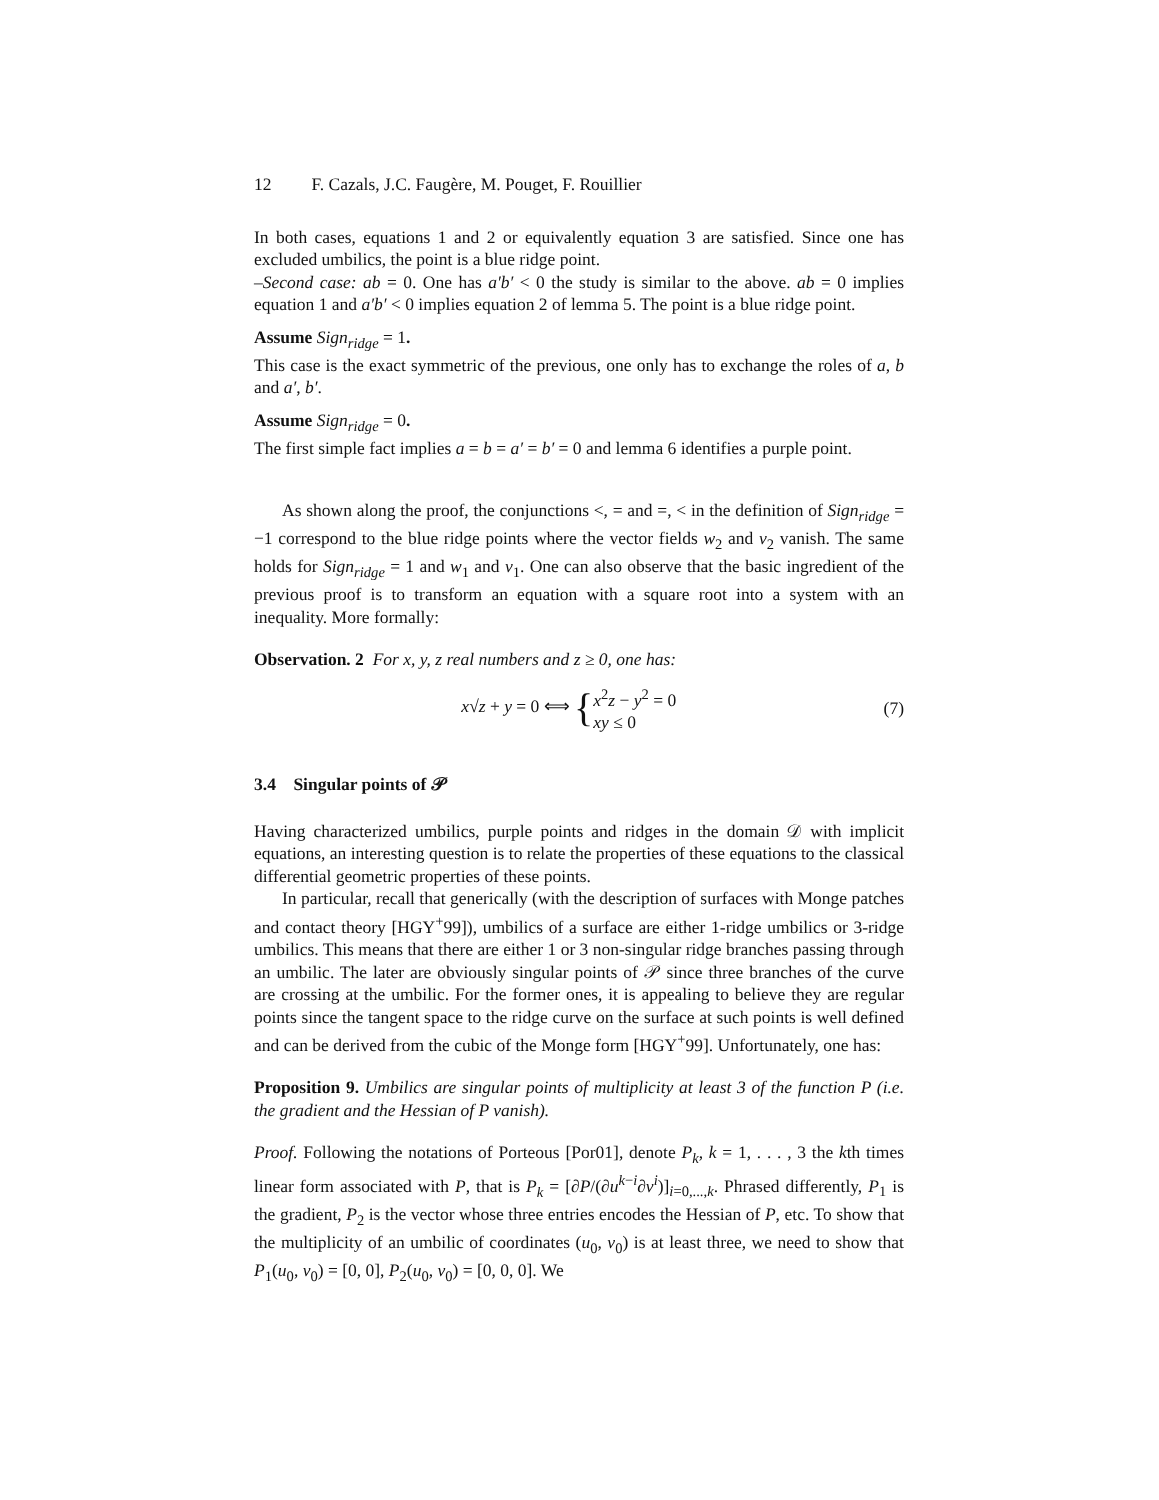12 F. Cazals, J.C. Faugère, M. Pouget, F. Rouillier
In both cases, equations 1 and 2 or equivalently equation 3 are satisfied. Since one has excluded umbilics, the point is a blue ridge point.
–Second case: ab = 0. One has a′b′ < 0 the study is similar to the above. ab = 0 implies equation 1 and a′b′ < 0 implies equation 2 of lemma 5. The point is a blue ridge point.
Assume Sign<sub>ridge</sub> = 1.
This case is the exact symmetric of the previous, one only has to exchange the roles of a, b and a′, b′.
Assume Sign<sub>ridge</sub> = 0.
The first simple fact implies a = b = a′ = b′ = 0 and lemma 6 identifies a purple point.
As shown along the proof, the conjunctions <, = and =, < in the definition of Sign<sub>ridge</sub> = −1 correspond to the blue ridge points where the vector fields w<sub>2</sub> and v<sub>2</sub> vanish. The same holds for Sign<sub>ridge</sub> = 1 and w<sub>1</sub> and v<sub>1</sub>. One can also observe that the basic ingredient of the previous proof is to transform an equation with a square root into a system with an inequality. More formally:
Observation. 2 For x, y, z real numbers and z ≥ 0, one has:
x√z + y = 0 ⟺ {x<sup>2</sup>z − y<sup>2</sup> = 0
xy ≤ 0
(7)
3.4 Singular points of 𝒫
Having characterized umbilics, purple points and ridges in the domain 𝒟 with implicit equations, an interesting question is to relate the properties of these equations to the classical differential geometric properties of these points.
In particular, recall that generically (with the description of surfaces with Monge patches and contact theory [HGY<sup>+</sup>99]), umbilics of a surface are either 1-ridge umbilics or 3-ridge umbilics. This means that there are either 1 or 3 non-singular ridge branches passing through an umbilic. The later are obviously singular points of 𝒫 since three branches of the curve are crossing at the umbilic. For the former ones, it is appealing to believe they are regular points since the tangent space to the ridge curve on the surface at such points is well defined and can be derived from the cubic of the Monge form [HGY<sup>+</sup>99]. Unfortunately, one has:
Proposition 9. Umbilics are singular points of multiplicity at least 3 of the function P (i.e. the gradient and the Hessian of P vanish).
Proof. Following the notations of Porteous [Por01], denote P<sub>k</sub>, k = 1, . . . , 3 the kth times linear form associated with P, that is P<sub>k</sub> = [∂P/(∂u<sup>k−i</sup>∂v<sup>i</sup>)]<sub>i=0,...,k</sub>. Phrased differently, P<sub>1</sub> is the gradient, P<sub>2</sub> is the vector whose three entries encodes the Hessian of P, etc. To show that the multiplicity of an umbilic of coordinates (u<sub>0</sub>, v<sub>0</sub>) is at least three, we need to show that P<sub>1</sub>(u<sub>0</sub>, v<sub>0</sub>) = [0, 0], P<sub>2</sub>(u<sub>0</sub>, v<sub>0</sub>) = [0, 0, 0]. We